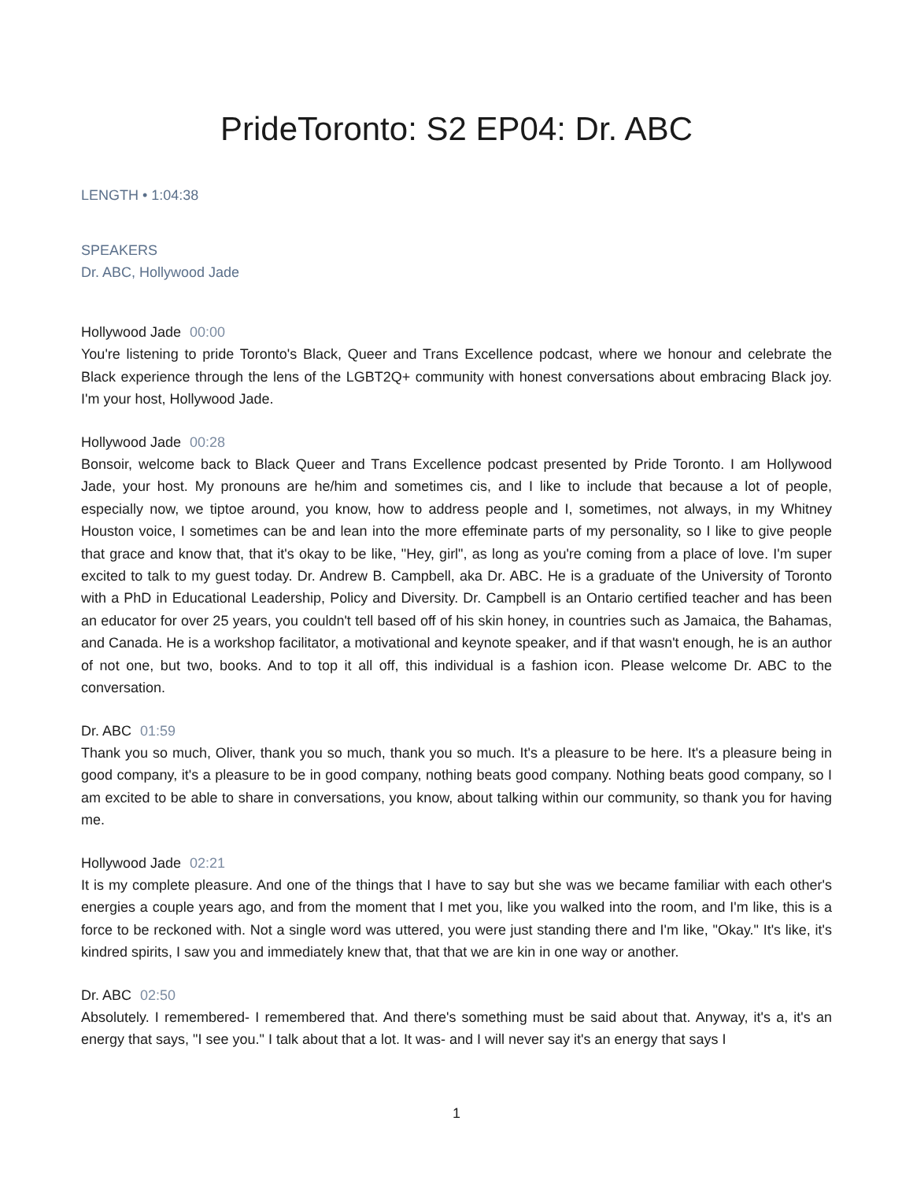PrideToronto: S2 EP04: Dr. ABC
LENGTH • 1:04:38
SPEAKERS
Dr. ABC, Hollywood Jade
Hollywood Jade 00:00
You're listening to pride Toronto's Black, Queer and Trans Excellence podcast, where we honour and celebrate the Black experience through the lens of the LGBT2Q+ community with honest conversations about embracing Black joy. I'm your host, Hollywood Jade.
Hollywood Jade 00:28
Bonsoir, welcome back to Black Queer and Trans Excellence podcast presented by Pride Toronto. I am Hollywood Jade, your host. My pronouns are he/him and sometimes cis, and I like to include that because a lot of people, especially now, we tiptoe around, you know, how to address people and I, sometimes, not always, in my Whitney Houston voice, I sometimes can be and lean into the more effeminate parts of my personality, so I like to give people that grace and know that, that it's okay to be like, "Hey, girl", as long as you're coming from a place of love. I'm super excited to talk to my guest today. Dr. Andrew B. Campbell, aka Dr. ABC. He is a graduate of the University of Toronto with a PhD in Educational Leadership, Policy and Diversity. Dr. Campbell is an Ontario certified teacher and has been an educator for over 25 years, you couldn't tell based off of his skin honey, in countries such as Jamaica, the Bahamas, and Canada. He is a workshop facilitator, a motivational and keynote speaker, and if that wasn't enough, he is an author of not one, but two, books. And to top it all off, this individual is a fashion icon. Please welcome Dr. ABC to the conversation.
Dr. ABC 01:59
Thank you so much, Oliver, thank you so much, thank you so much. It's a pleasure to be here. It's a pleasure being in good company, it's a pleasure to be in good company, nothing beats good company. Nothing beats good company, so I am excited to be able to share in conversations, you know, about talking within our community, so thank you for having me.
Hollywood Jade 02:21
It is my complete pleasure. And one of the things that I have to say but she was we became familiar with each other's energies a couple years ago, and from the moment that I met you, like you walked into the room, and I'm like, this is a force to be reckoned with. Not a single word was uttered, you were just standing there and I'm like, "Okay." It's like, it's kindred spirits, I saw you and immediately knew that, that that we are kin in one way or another.
Dr. ABC 02:50
Absolutely. I remembered- I remembered that. And there's something must be said about that. Anyway, it's a, it's an energy that says, "I see you." I talk about that a lot. It was- and I will never say it's an energy that says I
1